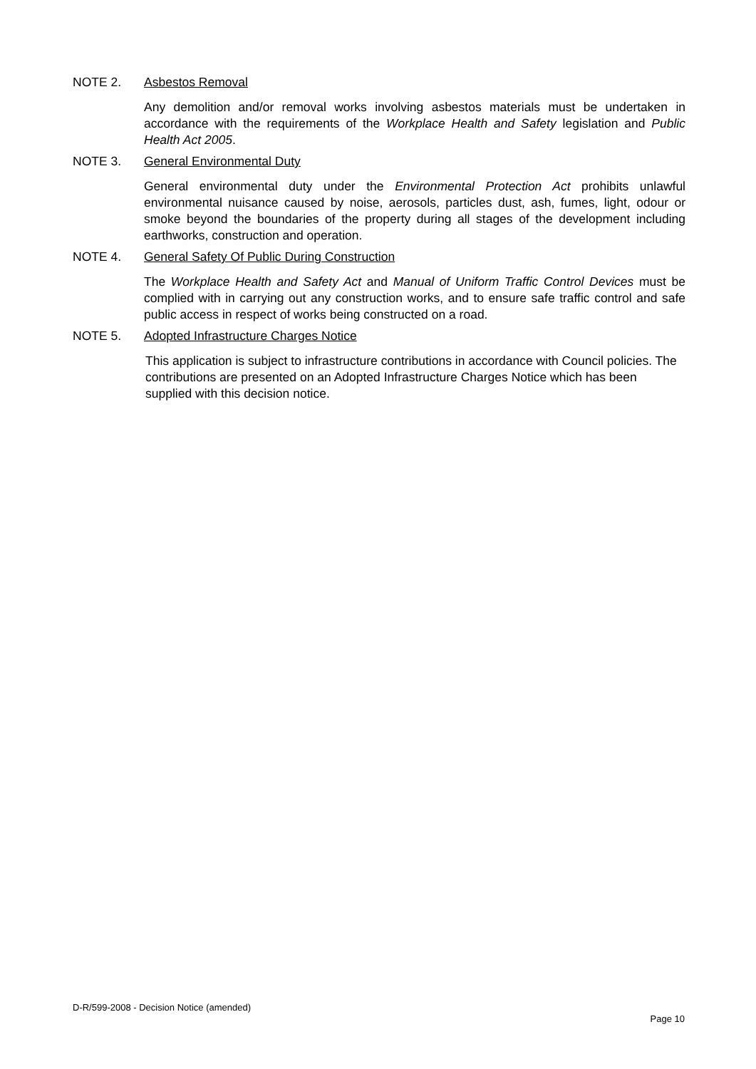NOTE 2. Asbestos Removal
Any demolition and/or removal works involving asbestos materials must be undertaken in accordance with the requirements of the Workplace Health and Safety legislation and Public Health Act 2005.
NOTE 3. General Environmental Duty
General environmental duty under the Environmental Protection Act prohibits unlawful environmental nuisance caused by noise, aerosols, particles dust, ash, fumes, light, odour or smoke beyond the boundaries of the property during all stages of the development including earthworks, construction and operation.
NOTE 4. General Safety Of Public During Construction
The Workplace Health and Safety Act and Manual of Uniform Traffic Control Devices must be complied with in carrying out any construction works, and to ensure safe traffic control and safe public access in respect of works being constructed on a road.
NOTE 5. Adopted Infrastructure Charges Notice
This application is subject to infrastructure contributions in accordance with Council policies. The contributions are presented on an Adopted Infrastructure Charges Notice which has been supplied with this decision notice.
D-R/599-2008 - Decision Notice (amended)
Page 10